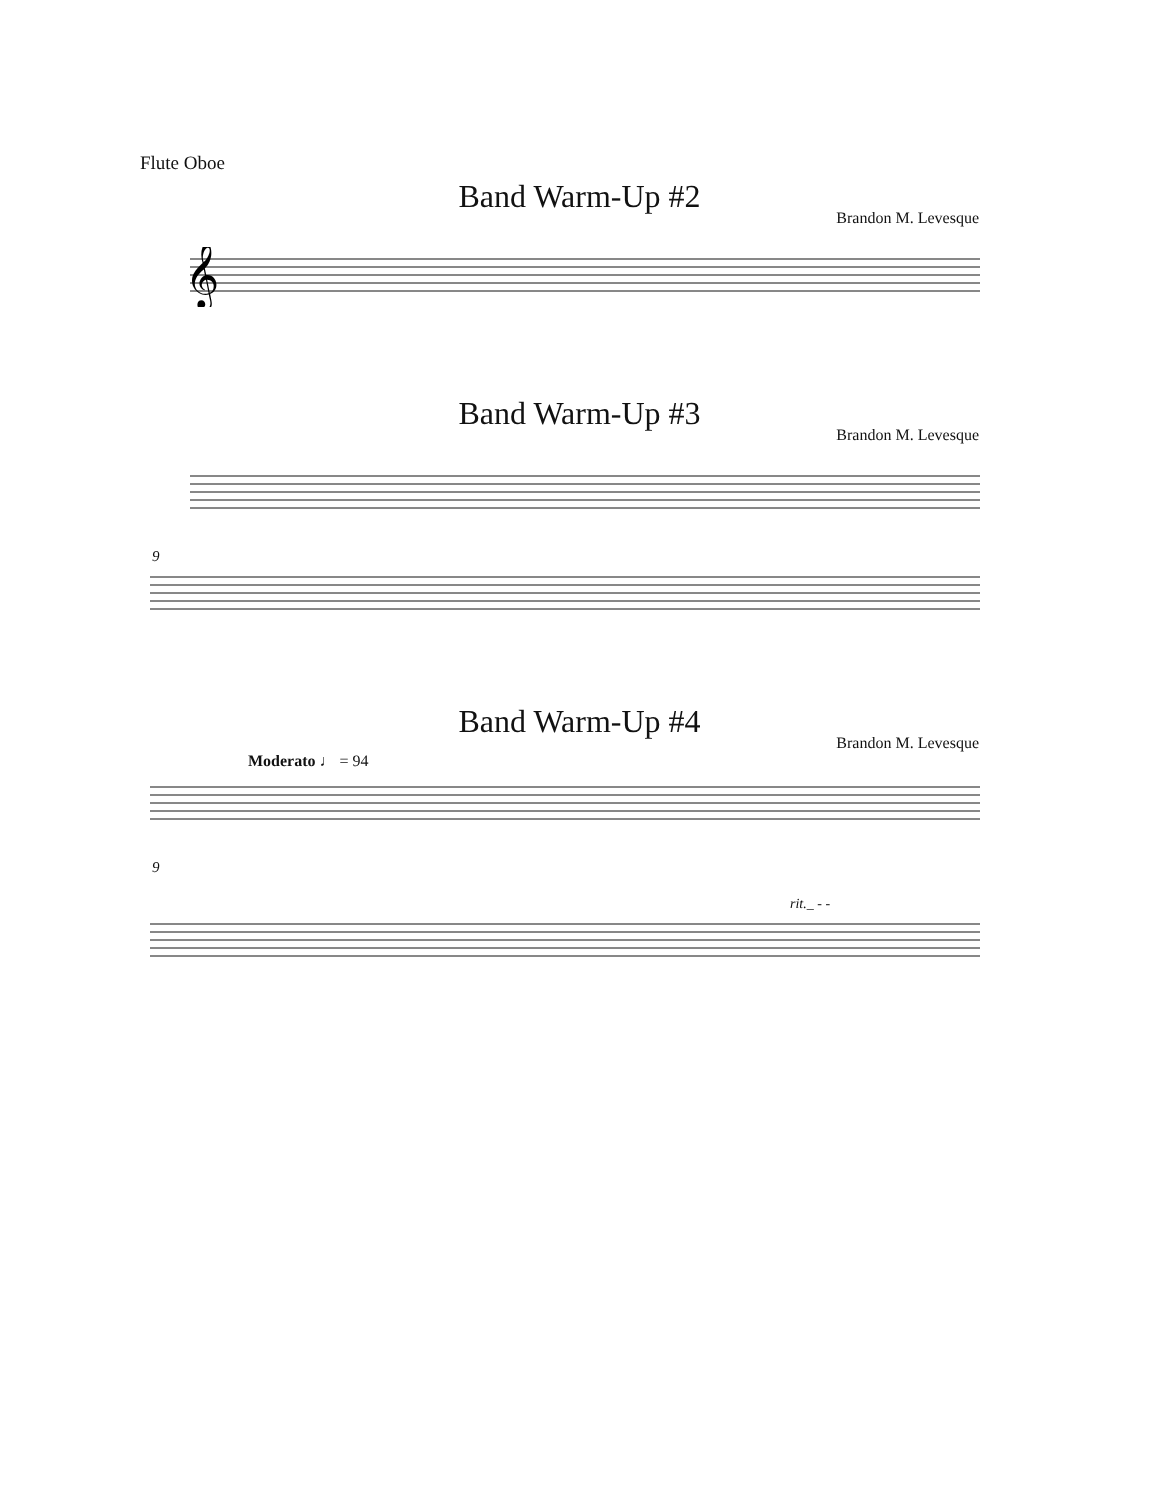Flute Oboe
Band Warm-Up #2
Brandon M. Levesque
𝄞
Band Warm-Up #3
Brandon M. Levesque
9
Band Warm-Up #4
Brandon M. Levesque
Moderato ♩ = 94
9
rit._ - -